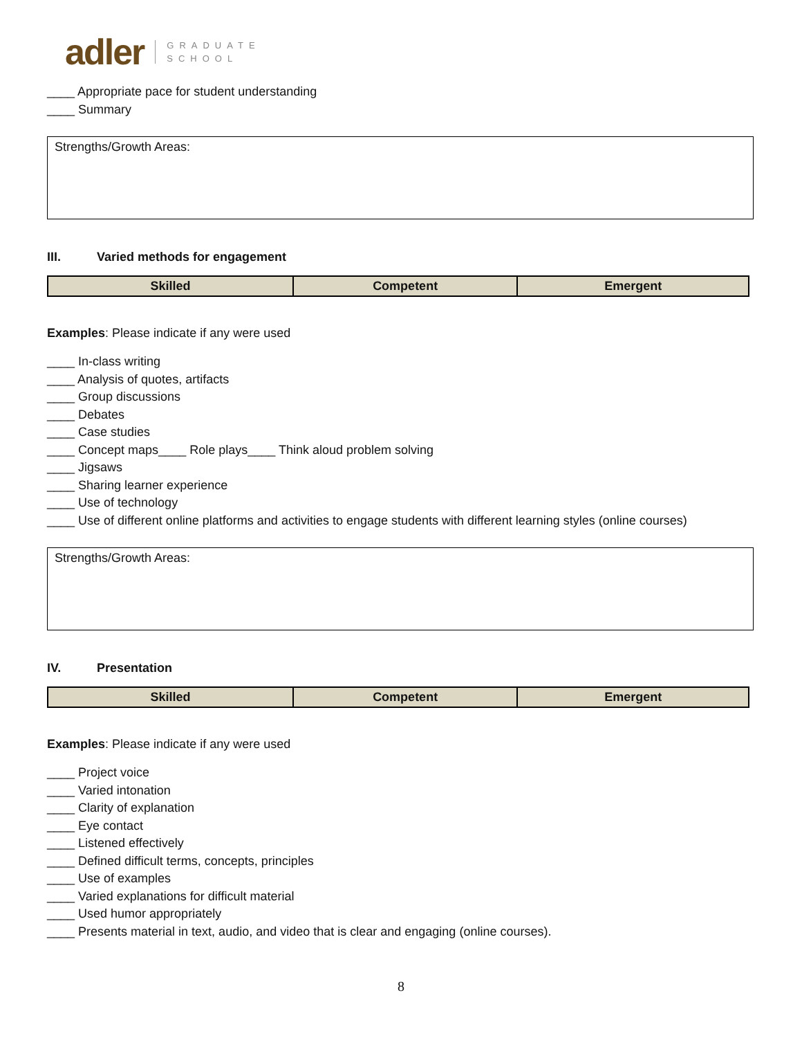adler GRADUATE
SCHOOL
____ Appropriate pace for student understanding
____ Summary
Strengths/Growth Areas:
III. Varied methods for engagement
| Skilled | Competent | Emergent |
Examples: Please indicate if any were used
____ In-class writing
____ Analysis of quotes, artifacts
____ Group discussions
____ Debates
____ Case studies
____ Concept maps____ Role plays____ Think aloud problem solving
____ Jigsaws
____ Sharing learner experience
____ Use of technology
____ Use of different online platforms and activities to engage students with different learning styles (online courses)
Strengths/Growth Areas:
IV. Presentation
| Skilled | Competent | Emergent |
Examples: Please indicate if any were used
____ Project voice
____ Varied intonation
____ Clarity of explanation
____ Eye contact
____ Listened effectively
____ Defined difficult terms, concepts, principles
____ Use of examples
____ Varied explanations for difficult material
____ Used humor appropriately
____ Presents material in text, audio, and video that is clear and engaging (online courses).
8